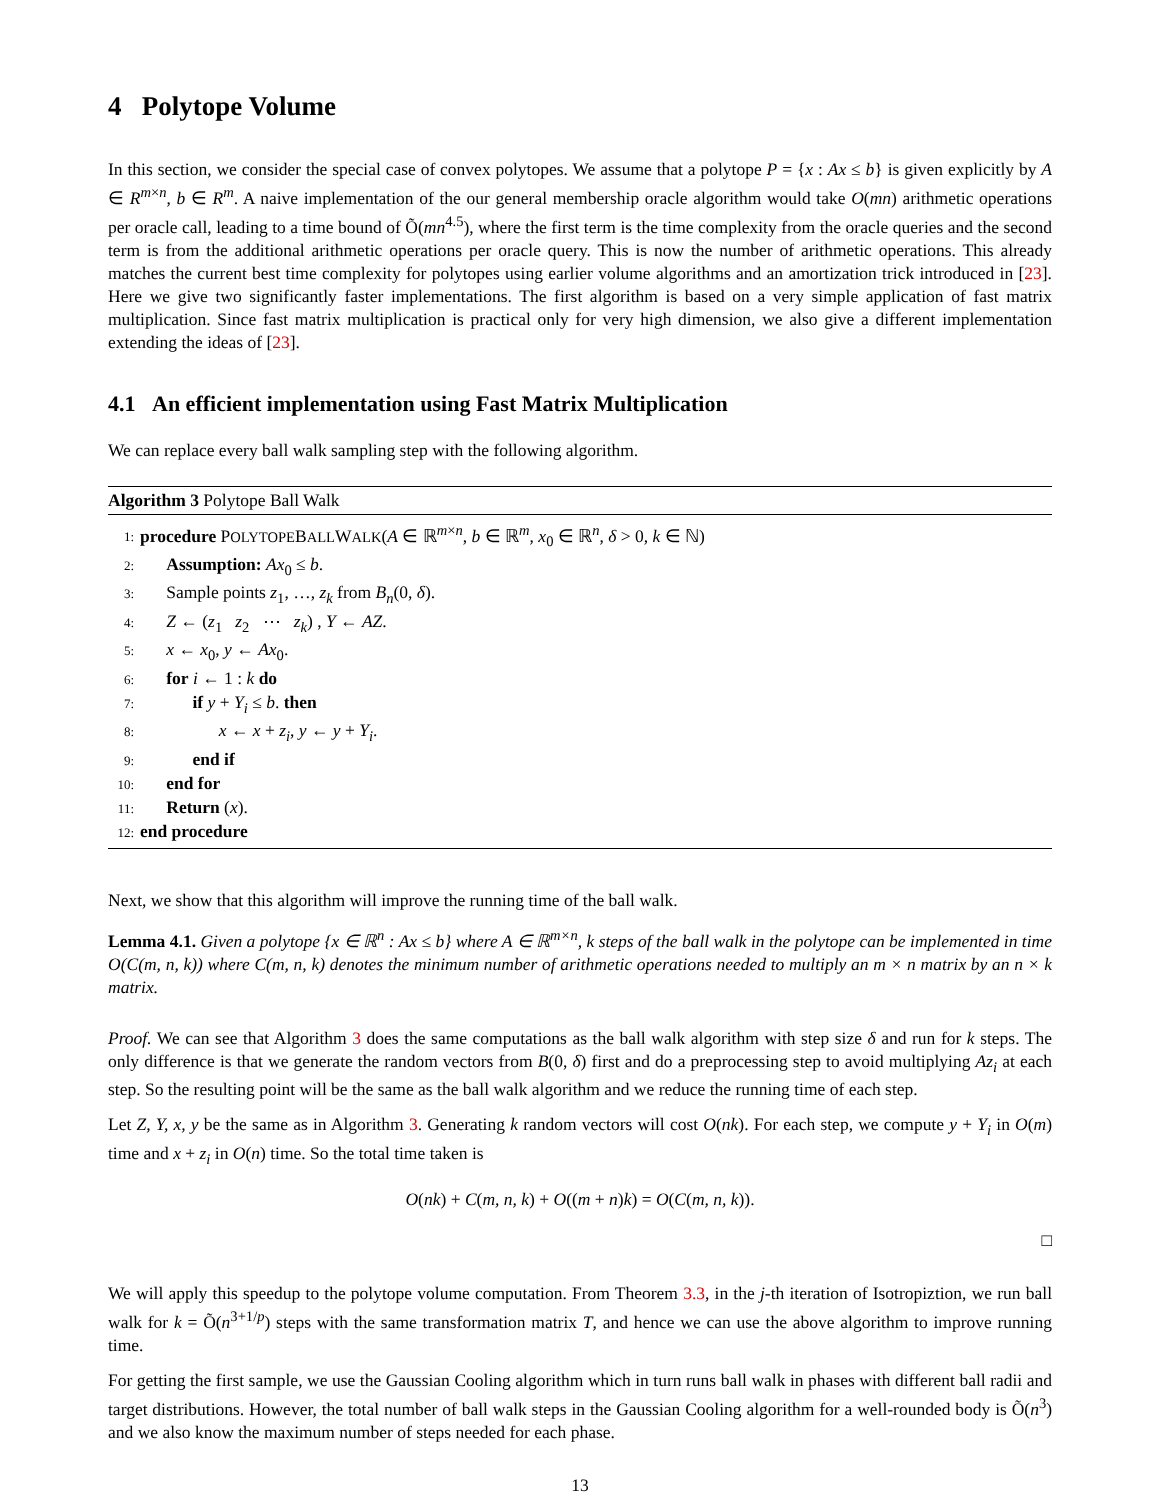4 Polytope Volume
In this section, we consider the special case of convex polytopes. We assume that a polytope P = {x : Ax ≤ b} is given explicitly by A ∈ R<sup>m×n</sup>, b ∈ R<sup>m</sup>. A naive implementation of the our general membership oracle algorithm would take O(mn) arithmetic operations per oracle call, leading to a time bound of Õ(mn<sup>4.5</sup>), where the first term is the time complexity from the oracle queries and the second term is from the additional arithmetic operations per oracle query. This is now the number of arithmetic operations. This already matches the current best time complexity for polytopes using earlier volume algorithms and an amortization trick introduced in [23]. Here we give two significantly faster implementations. The first algorithm is based on a very simple application of fast matrix multiplication. Since fast matrix multiplication is practical only for very high dimension, we also give a different implementation extending the ideas of [23].
4.1 An efficient implementation using Fast Matrix Multiplication
We can replace every ball walk sampling step with the following algorithm.
Algorithm 3 Polytope Ball Walk
1: procedure POLYTOPEBALLWALK(A ∈ ℝ<sup>m×n</sup>, b ∈ ℝ<sup>m</sup>, x<sub>0</sub> ∈ ℝ<sup>n</sup>, δ > 0, k ∈ ℕ)
2:  Assumption: Ax<sub>0</sub> ≤ b.
3:  Sample points z<sub>1</sub>, …, z<sub>k</sub> from B<sub>n</sub>(0, δ).
4:  Z ← (z<sub>1</sub> z<sub>2</sub> ⋯ z<sub>k</sub>) , Y ← AZ.
5:  x ← x<sub>0</sub>, y ← Ax<sub>0</sub>.
6:  for i ← 1 : k do
7:   if y + Y<sub>i</sub> ≤ b. then
8:     x ← x + z<sub>i</sub>, y ← y + Y<sub>i</sub>.
9:   end if
10:  end for
11:  Return (x).
12: end procedure
Next, we show that this algorithm will improve the running time of the ball walk.
Lemma 4.1. Given a polytope {x ∈ ℝ<sup>n</sup> : Ax ≤ b} where A ∈ ℝ<sup>m×n</sup>, k steps of the ball walk in the polytope can be implemented in time O(C(m, n, k)) where C(m, n, k) denotes the minimum number of arithmetic operations needed to multiply an m × n matrix by an n × k matrix.
Proof. We can see that Algorithm 3 does the same computations as the ball walk algorithm with step size δ and run for k steps. The only difference is that we generate the random vectors from B(0, δ) first and do a preprocessing step to avoid multiplying Az<sub>i</sub> at each step. So the resulting point will be the same as the ball walk algorithm and we reduce the running time of each step.
Let Z, Y, x, y be the same as in Algorithm 3. Generating k random vectors will cost O(nk). For each step, we compute y + Y<sub>i</sub> in O(m) time and x + z<sub>i</sub> in O(n) time. So the total time taken is
O(nk) + C(m, n, k) + O((m + n)k) = O(C(m, n, k)).
□
We will apply this speedup to the polytope volume computation. From Theorem 3.3, in the j-th iteration of Isotropiztion, we run ball walk for k = Õ(n<sup>3+1/p</sup>) steps with the same transformation matrix T, and hence we can use the above algorithm to improve running time.
For getting the first sample, we use the Gaussian Cooling algorithm which in turn runs ball walk in phases with different ball radii and target distributions. However, the total number of ball walk steps in the Gaussian Cooling algorithm for a well-rounded body is Õ(n<sup>3</sup>) and we also know the maximum number of steps needed for each phase.
13